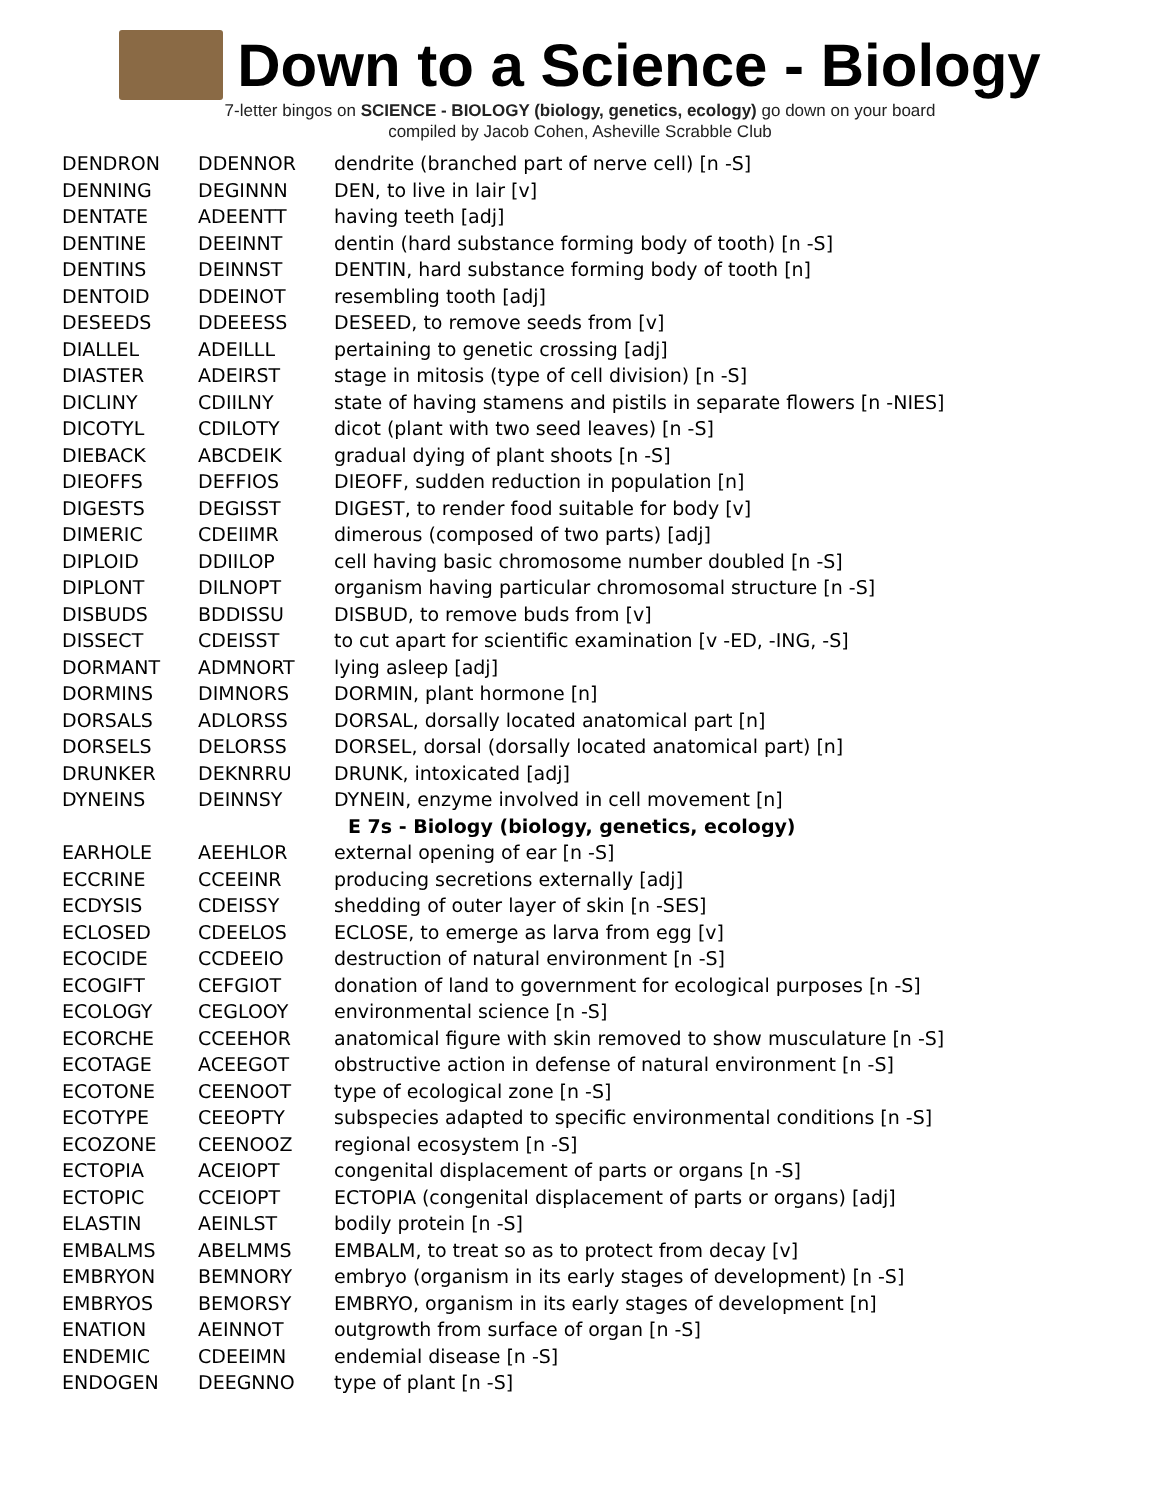Down to a Science - Biology
7-letter bingos on SCIENCE - BIOLOGY (biology, genetics, ecology) go down on your board
compiled by Jacob Cohen, Asheville Scrabble Club
| DENDRON | DDENNOR | dendrite (branched part of nerve cell) [n -S] |
| DENNING | DEGINNN | DEN, to live in lair [v] |
| DENTATE | ADEENTT | having teeth [adj] |
| DENTINE | DEEINNT | dentin (hard substance forming body of tooth) [n -S] |
| DENTINS | DEINNST | DENTIN, hard substance forming body of tooth [n] |
| DENTOID | DDEINOT | resembling tooth [adj] |
| DESEEDS | DDEEESS | DESEED, to remove seeds from [v] |
| DIALLEL | ADEILLL | pertaining to genetic crossing [adj] |
| DIASTER | ADEIRST | stage in mitosis (type of cell division) [n -S] |
| DICLINY | CDIILNY | state of having stamens and pistils in separate flowers [n -NIES] |
| DICOTYL | CDILOTY | dicot (plant with two seed leaves) [n -S] |
| DIEBACK | ABCDEIK | gradual dying of plant shoots [n -S] |
| DIEOFFS | DEFFIOS | DIEOFF, sudden reduction in population [n] |
| DIGESTS | DEGISST | DIGEST, to render food suitable for body [v] |
| DIMERIC | CDEIIMR | dimerous (composed of two parts) [adj] |
| DIPLOID | DDIILOP | cell having basic chromosome number doubled [n -S] |
| DIPLONT | DILNOPT | organism having particular chromosomal structure [n -S] |
| DISBUDS | BDDISSU | DISBUD, to remove buds from [v] |
| DISSECT | CDEISST | to cut apart for scientific examination [v -ED, -ING, -S] |
| DORMANT | ADMNORT | lying asleep [adj] |
| DORMINS | DIMNORS | DORMIN, plant hormone [n] |
| DORSALS | ADLORSS | DORSAL, dorsally located anatomical part [n] |
| DORSELS | DELORSS | DORSEL, dorsal (dorsally located anatomical part) [n] |
| DRUNKER | DEKNRRU | DRUNK, intoxicated [adj] |
| DYNEINS | DEINNSY | DYNEIN, enzyme involved in cell movement [n] |
| | | E 7s - Biology (biology, genetics, ecology) |
| EARHOLE | AEEHLOR | external opening of ear [n -S] |
| ECCRINE | CCEEINR | producing secretions externally [adj] |
| ECDYSIS | CDEISSY | shedding of outer layer of skin [n -SES] |
| ECLOSED | CDEELOS | ECLOSE, to emerge as larva from egg [v] |
| ECOCIDE | CCDEEIO | destruction of natural environment [n -S] |
| ECOGIFT | CEFGIOT | donation of land to government for ecological purposes [n -S] |
| ECOLOGY | CEGLOOY | environmental science [n -S] |
| ECORCHE | CCEEHOR | anatomical figure with skin removed to show musculature [n -S] |
| ECOTAGE | ACEEGOT | obstructive action in defense of natural environment [n -S] |
| ECOTONE | CEENOOT | type of ecological zone [n -S] |
| ECOTYPE | CEEOPTY | subspecies adapted to specific environmental conditions [n -S] |
| ECOZONE | CEENOOZ | regional ecosystem [n -S] |
| ECTOPIA | ACEIOPT | congenital displacement of parts or organs [n -S] |
| ECTOPIC | CCEIOPT | ECTOPIA (congenital displacement of parts or organs) [adj] |
| ELASTIN | AEINLST | bodily protein [n -S] |
| EMBALMS | ABELMMS | EMBALM, to treat so as to protect from decay [v] |
| EMBRYON | BEMNORY | embryo (organism in its early stages of development) [n -S] |
| EMBRYOS | BEMORSY | EMBRYO, organism in its early stages of development [n] |
| ENATION | AEINNOT | outgrowth from surface of organ [n -S] |
| ENDEMIC | CDEEIMN | endemial disease [n -S] |
| ENDOGEN | DEEGNNO | type of plant [n -S] |